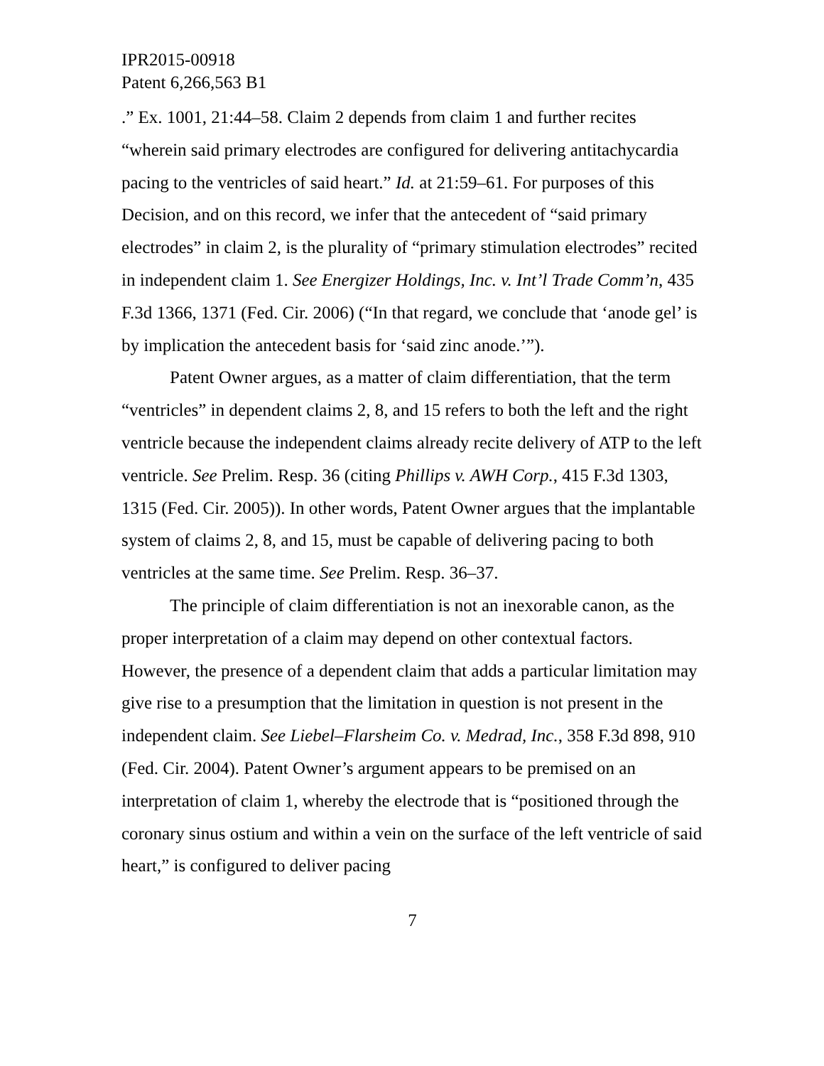IPR2015-00918
Patent 6,266,563 B1
.” Ex. 1001, 21:44–58. Claim 2 depends from claim 1 and further recites “wherein said primary electrodes are configured for delivering antitachycardia pacing to the ventricles of said heart.” Id. at 21:59–61. For purposes of this Decision, and on this record, we infer that the antecedent of “said primary electrodes” in claim 2, is the plurality of “primary stimulation electrodes” recited in independent claim 1. See Energizer Holdings, Inc. v. Int’l Trade Comm’n, 435 F.3d 1366, 1371 (Fed. Cir. 2006) (“In that regard, we conclude that ‘anode gel’ is by implication the antecedent basis for ‘said zinc anode.’”).
Patent Owner argues, as a matter of claim differentiation, that the term “ventricles” in dependent claims 2, 8, and 15 refers to both the left and the right ventricle because the independent claims already recite delivery of ATP to the left ventricle. See Prelim. Resp. 36 (citing Phillips v. AWH Corp., 415 F.3d 1303, 1315 (Fed. Cir. 2005)). In other words, Patent Owner argues that the implantable system of claims 2, 8, and 15, must be capable of delivering pacing to both ventricles at the same time. See Prelim. Resp. 36–37.
The principle of claim differentiation is not an inexorable canon, as the proper interpretation of a claim may depend on other contextual factors. However, the presence of a dependent claim that adds a particular limitation may give rise to a presumption that the limitation in question is not present in the independent claim. See Liebel–Flarsheim Co. v. Medrad, Inc., 358 F.3d 898, 910 (Fed. Cir. 2004). Patent Owner’s argument appears to be premised on an interpretation of claim 1, whereby the electrode that is “positioned through the coronary sinus ostium and within a vein on the surface of the left ventricle of said heart,” is configured to deliver pacing
7